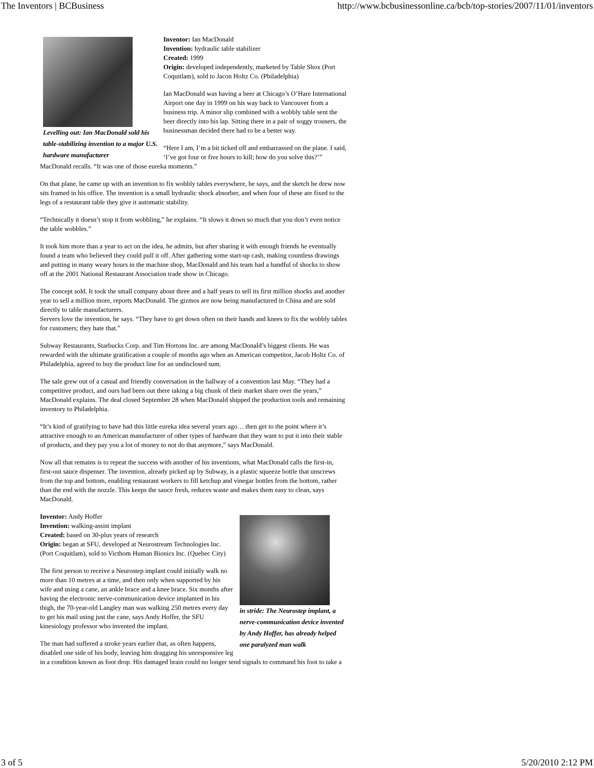The Inventors | BCBusiness http://www.bcbusinessonline.ca/bcb/top-stories/2007/11/01/inventors
Levelling out: Ian MacDonald sold his table-stabilizing invention to a major U.S. hardware manufacturer
Inventor: Ian MacDonald
Invention: hydraulic table stabilizer
Created: 1999
Origin: developed independently, marketed by Table Shox (Port Coquitlam), sold to Jacon Holtz Co. (Philadelphia)
Ian MacDonald was having a beer at Chicago’s O’Hare International Airport one day in 1999 on his way back to Vancouver from a business trip. A minor slip combined with a wobbly table sent the beer directly into his lap. Sitting there in a pair of soggy trousers, the businessman decided there had to be a better way.
“Here I am, I’m a bit ticked off and embarrassed on the plane. I said, ‘I’ve got four or five hours to kill; how do you solve this?’” MacDonald recalls. “It was one of those eureka moments.”
On that plane, he came up with an invention to fix wobbly tables everywhere, he says, and the sketch he drew now sits framed in his office. The invention is a small hydraulic shock absorber, and when four of these are fixed to the legs of a restaurant table they give it automatic stability.
“Technically it doesn’t stop it from wobbling,” he explains. “It slows it down so much that you don’t even notice the table wobbles.”
It took him more than a year to act on the idea, he admits, but after sharing it with enough friends he eventually found a team who believed they could pull it off. After gathering some start-up cash, making countless drawings and putting in many weary hours in the machine shop, MacDonald and his team had a handful of shocks to show off at the 2001 National Restaurant Association trade show in Chicago.
The concept sold. It took the small company about three and a half years to sell its first million shocks and another year to sell a million more, reports MacDonald. The gizmos are now being manufactured in China and are sold directly to table manufacturers.
Servers love the invention, he says. “They have to get down often on their hands and knees to fix the wobbly tables for customers; they hate that.”
Subway Restaurants, Starbucks Corp. and Tim Hortons Inc. are among MacDonald’s biggest clients. He was rewarded with the ultimate gratification a couple of months ago when an American competitor, Jacob Holtz Co. of Philadelphia, agreed to buy the product line for an undisclosed sum.
The sale grew out of a casual and friendly conversation in the hallway of a convention last May. “They had a competitive product, and ours had been out there taking a big chunk of their market share over the years,” MacDonald explains. The deal closed September 28 when MacDonald shipped the production tools and remaining inventory to Philadelphia.
“It’s kind of gratifying to have had this little eureka idea several years ago… then get to the point where it’s attractive enough to an American manufacturer of other types of hardware that they want to put it into their stable of products, and they pay you a lot of money to not do that anymore,” says MacDonald.
Now all that remains is to repeat the success with another of his inventions, what MacDonald calls the first-in, first-out sauce dispenser. The invention, already picked up by Subway, is a plastic squeeze bottle that unscrews from the top and bottom, enabling restaurant workers to fill ketchup and vinegar bottles from the bottom, rather than the end with the nozzle. This keeps the sauce fresh, reduces waste and makes them easy to clean, says MacDonald.
in stride: The Neurostep implant, a nerve-communication device invented by Andy Hoffer, has already helped one paralyzed man walk
Inventor: Andy Hoffer
Invention: walking-assist implant
Created: based on 30-plus years of research
Origin: began at SFU, developed at Neurostream Technologies Inc. (Port Coquitlam), sold to Victhom Human Bionics Inc. (Quebec City)
The first person to receive a Neurostep implant could initially walk no more than 10 metres at a time, and then only when supported by his wife and using a cane, an ankle brace and a knee brace. Six months after having the electronic nerve-communication device implanted in his thigh, the 70-year-old Langley man was walking 250 metres every day to get his mail using just the cane, says Andy Hoffer, the SFU kinesiology professor who invented the implant.
The man had suffered a stroke years earlier that, as often happens, disabled one side of his body, leaving him dragging his unresponsive leg in a condition known as foot drop. His damaged brain could no longer send signals to command his foot to take a
3 of 5 5/20/2010 2:12 PM